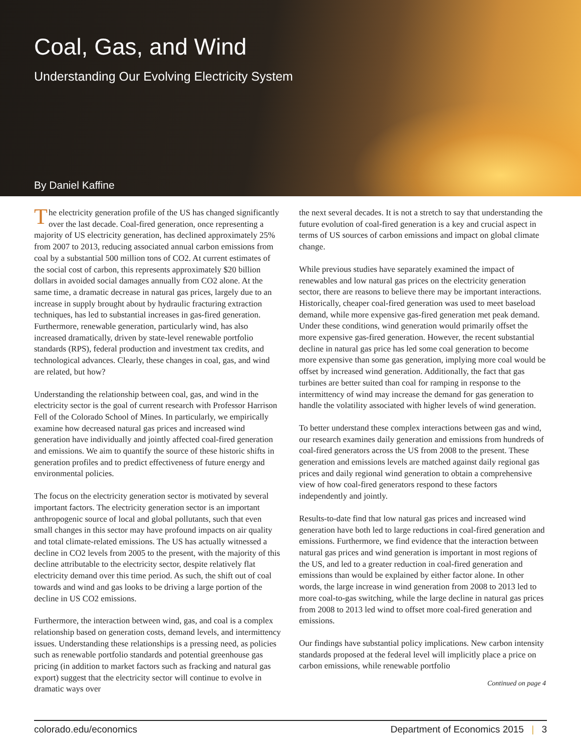Coal, Gas, and Wind
Understanding Our Evolving Electricity System
By Daniel Kaffine
The electricity generation profile of the US has changed significantly over the last decade. Coal-fired generation, once representing a majority of US electricity generation, has declined approximately 25% from 2007 to 2013, reducing associated annual carbon emissions from coal by a substantial 500 million tons of CO2. At current estimates of the social cost of carbon, this represents approximately $20 billion dollars in avoided social damages annually from CO2 alone. At the same time, a dramatic decrease in natural gas prices, largely due to an increase in supply brought about by hydraulic fracturing extraction techniques, has led to substantial increases in gas-fired generation. Furthermore, renewable generation, particularly wind, has also increased dramatically, driven by state-level renewable portfolio standards (RPS), federal production and investment tax credits, and technological advances. Clearly, these changes in coal, gas, and wind are related, but how?
Understanding the relationship between coal, gas, and wind in the electricity sector is the goal of current research with Professor Harrison Fell of the Colorado School of Mines. In particularly, we empirically examine how decreased natural gas prices and increased wind generation have individually and jointly affected coal-fired generation and emissions. We aim to quantify the source of these historic shifts in generation profiles and to predict effectiveness of future energy and environmental policies.
The focus on the electricity generation sector is motivated by several important factors. The electricity generation sector is an important anthropogenic source of local and global pollutants, such that even small changes in this sector may have profound impacts on air quality and total climate-related emissions. The US has actually witnessed a decline in CO2 levels from 2005 to the present, with the majority of this decline attributable to the electricity sector, despite relatively flat electricity demand over this time period. As such, the shift out of coal towards and wind and gas looks to be driving a large portion of the decline in US CO2 emissions.
Furthermore, the interaction between wind, gas, and coal is a complex relationship based on generation costs, demand levels, and intermittency issues. Understanding these relationships is a pressing need, as policies such as renewable portfolio standards and potential greenhouse gas pricing (in addition to market factors such as fracking and natural gas export) suggest that the electricity sector will continue to evolve in dramatic ways over
the next several decades. It is not a stretch to say that understanding the future evolution of coal-fired generation is a key and crucial aspect in terms of US sources of carbon emissions and impact on global climate change.
While previous studies have separately examined the impact of renewables and low natural gas prices on the electricity generation sector, there are reasons to believe there may be important interactions. Historically, cheaper coal-fired generation was used to meet baseload demand, while more expensive gas-fired generation met peak demand. Under these conditions, wind generation would primarily offset the more expensive gas-fired generation. However, the recent substantial decline in natural gas price has led some coal generation to become more expensive than some gas generation, implying more coal would be offset by increased wind generation. Additionally, the fact that gas turbines are better suited than coal for ramping in response to the intermittency of wind may increase the demand for gas generation to handle the volatility associated with higher levels of wind generation.
To better understand these complex interactions between gas and wind, our research examines daily generation and emissions from hundreds of coal-fired generators across the US from 2008 to the present. These generation and emissions levels are matched against daily regional gas prices and daily regional wind generation to obtain a comprehensive view of how coal-fired generators respond to these factors independently and jointly.
Results-to-date find that low natural gas prices and increased wind generation have both led to large reductions in coal-fired generation and emissions. Furthermore, we find evidence that the interaction between natural gas prices and wind generation is important in most regions of the US, and led to a greater reduction in coal-fired generation and emissions than would be explained by either factor alone. In other words, the large increase in wind generation from 2008 to 2013 led to more coal-to-gas switching, while the large decline in natural gas prices from 2008 to 2013 led wind to offset more coal-fired generation and emissions.
Our findings have substantial policy implications. New carbon intensity standards proposed at the federal level will implicitly place a price on carbon emissions, while renewable portfolio
Continued on page 4
colorado.edu/economics Department of Economics 2015 | 3